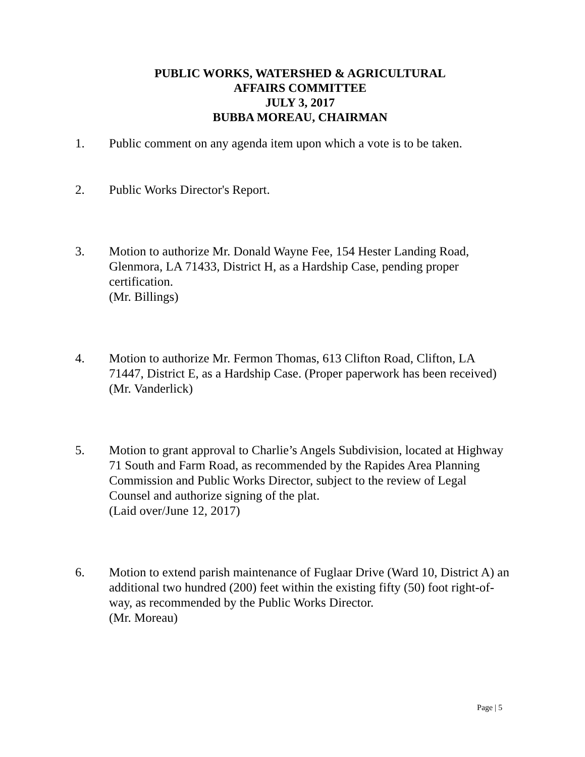PUBLIC WORKS, WATERSHED & AGRICULTURAL
AFFAIRS COMMITTEE
JULY 3, 2017
BUBBA MOREAU, CHAIRMAN
1. Public comment on any agenda item upon which a vote is to be taken.
2. Public Works Director's Report.
3. Motion to authorize Mr. Donald Wayne Fee, 154 Hester Landing Road, Glenmora, LA 71433, District H, as a Hardship Case, pending proper certification.
(Mr. Billings)
4. Motion to authorize Mr. Fermon Thomas, 613 Clifton Road, Clifton, LA 71447, District E, as a Hardship Case. (Proper paperwork has been received)
(Mr. Vanderlick)
5. Motion to grant approval to Charlie’s Angels Subdivision, located at Highway 71 South and Farm Road, as recommended by the Rapides Area Planning Commission and Public Works Director, subject to the review of Legal Counsel and authorize signing of the plat.
(Laid over/June 12, 2017)
6. Motion to extend parish maintenance of Fuglaar Drive (Ward 10, District A) an additional two hundred (200) feet within the existing fifty (50) foot right-of-way, as recommended by the Public Works Director.
(Mr. Moreau)
Page | 5